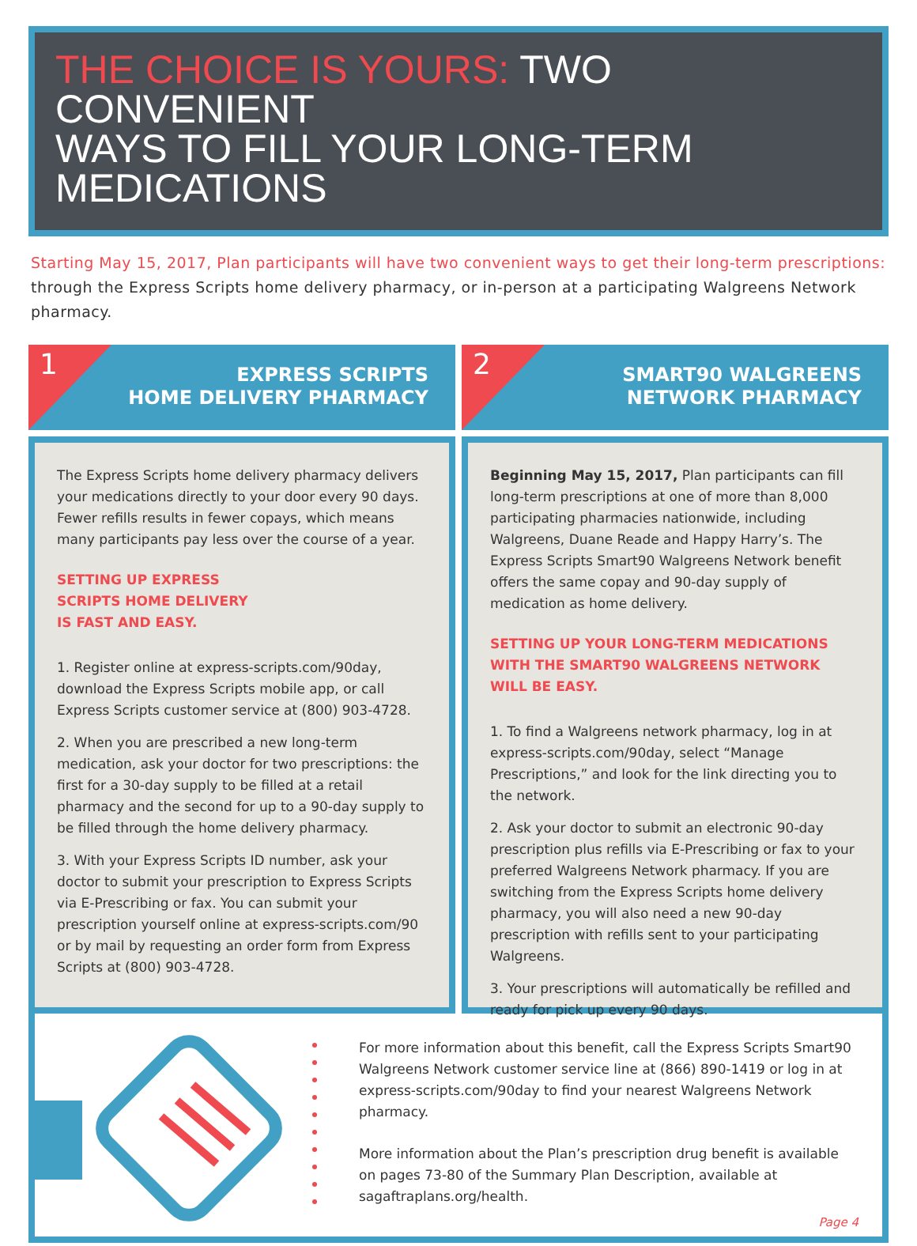THE CHOICE IS YOURS: TWO CONVENIENT
WAYS TO FILL YOUR LONG-TERM MEDICATIONS
Starting May 15, 2017, Plan participants will have two convenient ways to get their long-term prescriptions: through the Express Scripts home delivery pharmacy, or in-person at a participating Walgreens Network pharmacy.
1
EXPRESS SCRIPTS
HOME DELIVERY PHARMACY
The Express Scripts home delivery pharmacy delivers your medications directly to your door every 90 days. Fewer refills results in fewer copays, which means many participants pay less over the course of a year.
SETTING UP EXPRESS
SCRIPTS HOME DELIVERY
IS FAST AND EASY.
1. Register online at express-scripts.com/90day, download the Express Scripts mobile app, or call Express Scripts customer service at (800) 903-4728.
2. When you are prescribed a new long-term medication, ask your doctor for two prescriptions: the first for a 30-day supply to be filled at a retail pharmacy and the second for up to a 90-day supply to be filled through the home delivery pharmacy.
3. With your Express Scripts ID number, ask your doctor to submit your prescription to Express Scripts via E-Prescribing or fax. You can submit your prescription yourself online at express-scripts.com/90 or by mail by requesting an order form from Express Scripts at (800) 903-4728.
2
SMART90 WALGREENS
NETWORK PHARMACY
Beginning May 15, 2017, Plan participants can fill long-term prescriptions at one of more than 8,000 participating pharmacies nationwide, including Walgreens, Duane Reade and Happy Harry’s. The Express Scripts Smart90 Walgreens Network benefit offers the same copay and 90-day supply of medication as home delivery.
SETTING UP YOUR LONG-TERM MEDICATIONS WITH THE SMART90 WALGREENS NETWORK WILL BE EASY.
1. To find a Walgreens network pharmacy, log in at express-scripts.com/90day, select “Manage Prescriptions,” and look for the link directing you to the network.
2. Ask your doctor to submit an electronic 90-day prescription plus refills via E-Prescribing or fax to your preferred Walgreens Network pharmacy. If you are switching from the Express Scripts home delivery pharmacy, you will also need a new 90-day prescription with refills sent to your participating Walgreens.
3. Your prescriptions will automatically be refilled and ready for pick up every 90 days.
For more information about this benefit, call the Express Scripts Smart90 Walgreens Network customer service line at (866) 890-1419 or log in at express-scripts.com/90day to find your nearest Walgreens Network pharmacy.
More information about the Plan’s prescription drug benefit is available on pages 73-80 of the Summary Plan Description, available at sagaftraplans.org/health.
Page 4